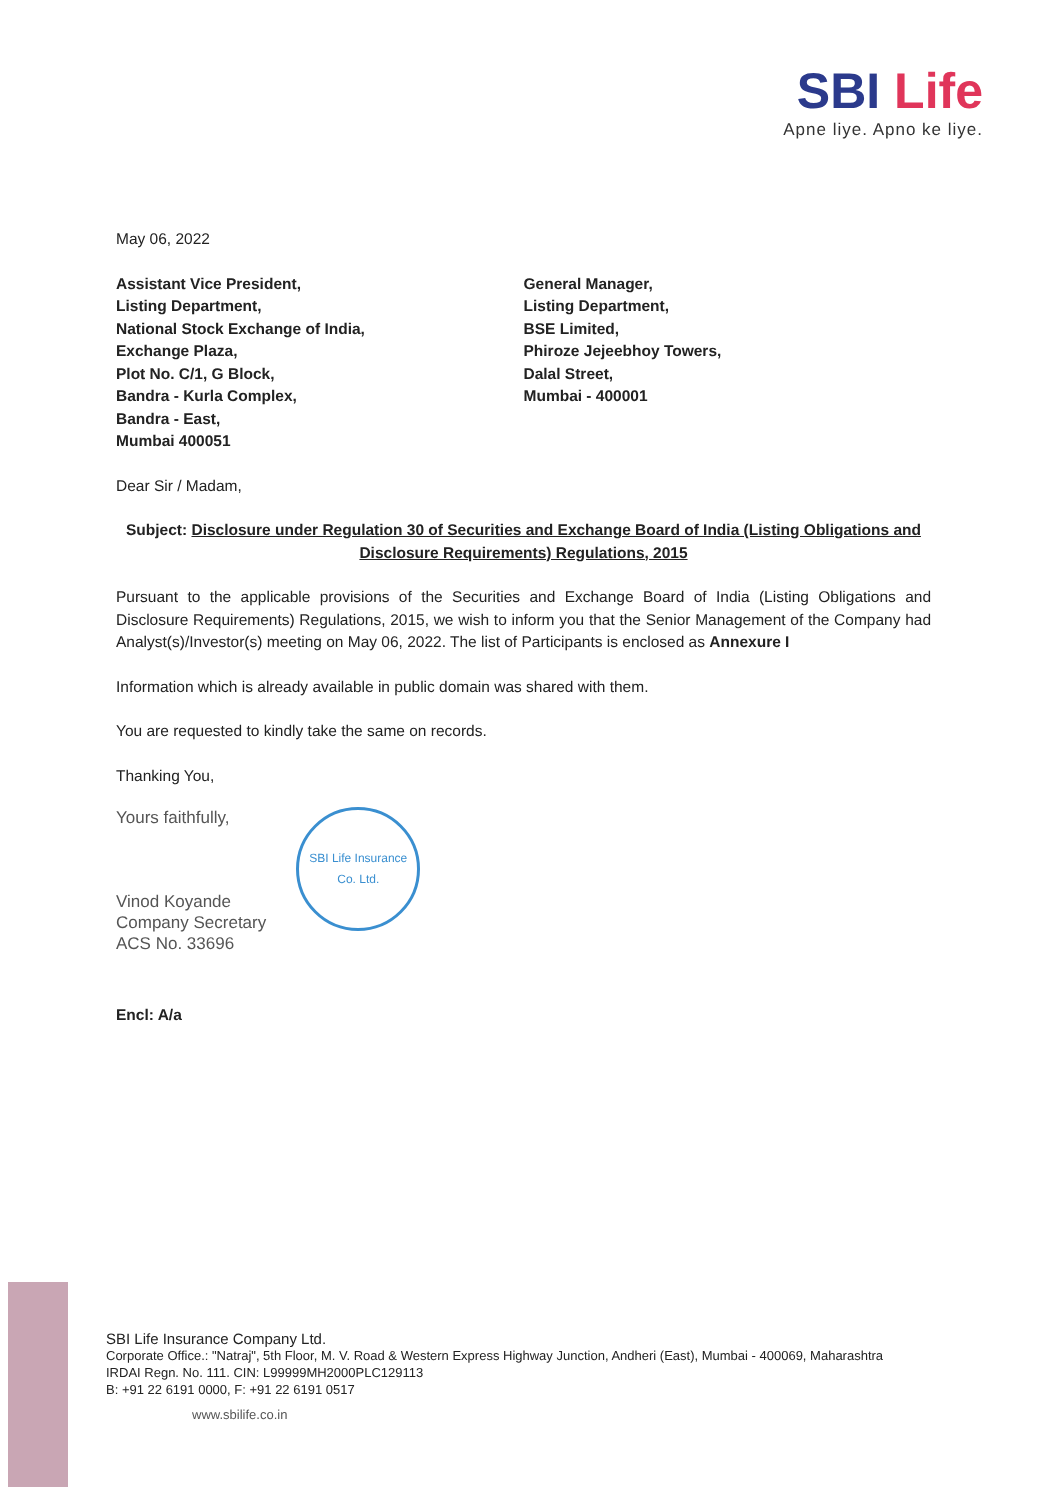SBI Life
Apne liye. Apno ke liye.
May 06, 2022
Assistant Vice President,
Listing Department,
National Stock Exchange of India,
Exchange Plaza,
Plot No. C/1, G Block,
Bandra - Kurla Complex,
Bandra - East,
Mumbai 400051
General Manager,
Listing Department,
BSE Limited,
Phiroze Jejeebhoy Towers,
Dalal Street,
Mumbai - 400001
Dear Sir / Madam,
Subject: Disclosure under Regulation 30 of Securities and Exchange Board of India (Listing Obligations and Disclosure Requirements) Regulations, 2015
Pursuant to the applicable provisions of the Securities and Exchange Board of India (Listing Obligations and Disclosure Requirements) Regulations, 2015, we wish to inform you that the Senior Management of the Company had Analyst(s)/Investor(s) meeting on May 06, 2022. The list of Participants is enclosed as Annexure I
Information which is already available in public domain was shared with them.
You are requested to kindly take the same on records.
Thanking You,
Yours faithfully,
Vinod Koyande
Company Secretary
ACS No. 33696
SBI Life Insurance Co. Ltd.
Encl: A/a
SBI Life Insurance Company Ltd.
Corporate Office.: "Natraj", 5th Floor, M. V. Road & Western Express Highway Junction, Andheri (East), Mumbai - 400069, Maharashtra
IRDAI Regn. No. 111. CIN: L99999MH2000PLC129113
B: +91 22 6191 0000, F: +91 22 6191 0517
www.sbilife.co.in